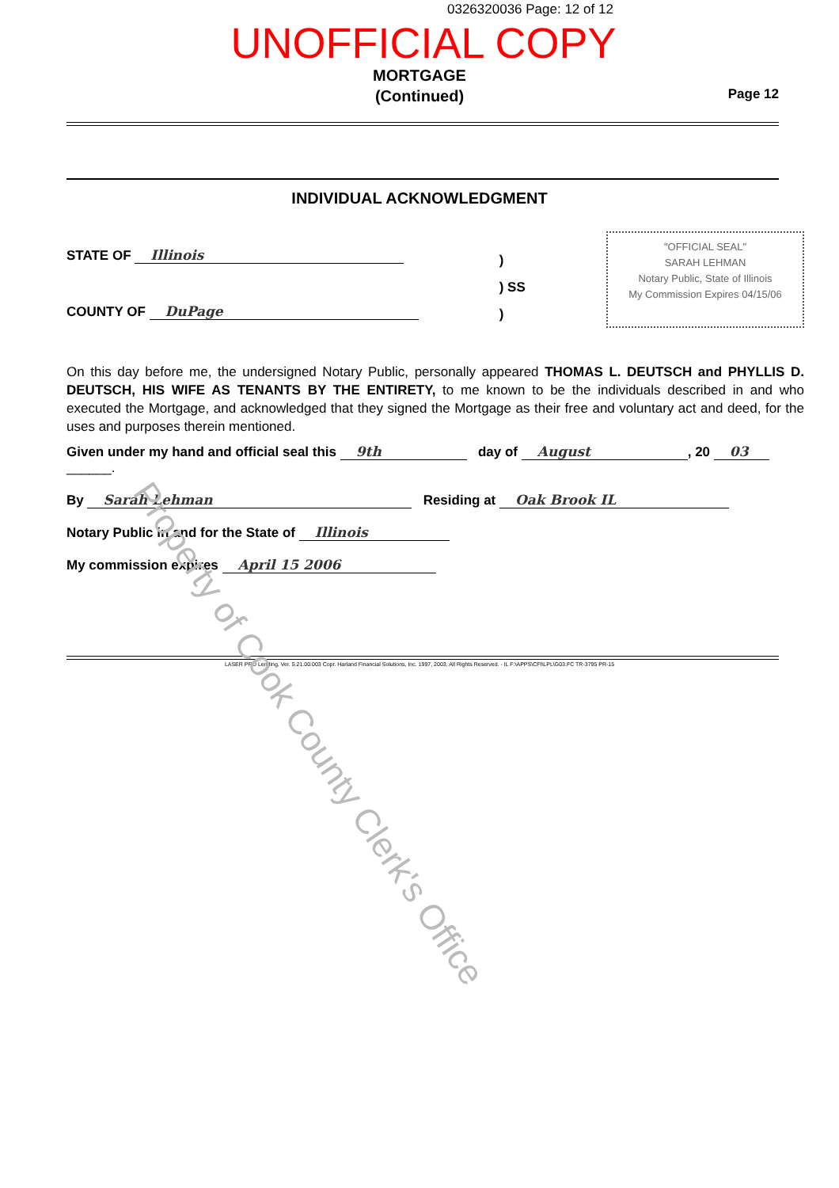0326320036 Page: 12 of 12
UNOFFICIAL COPY
MORTGAGE
(Continued)
Page 12
INDIVIDUAL ACKNOWLEDGMENT
STATE OF Illinois
COUNTY OF DuPage
)
) SS
)
"OFFICIAL SEAL"
SARAH LEHMAN
Notary Public, State of Illinois
My Commission Expires 04/15/06
On this day before me, the undersigned Notary Public, personally appeared THOMAS L. DEUTSCH and PHYLLIS D. DEUTSCH, HIS WIFE AS TENANTS BY THE ENTIRETY, to me known to be the individuals described in and who executed the Mortgage, and acknowledged that they signed the Mortgage as their free and voluntary act and deed, for the uses and purposes therein mentioned.
Given under my hand and official seal this 9th day of August, 20 03
______.
By Sarah Lehman Residing at Oak Brook IL
Notary Public in and for the State of Illinois
My commission expires April 15 2006
LASER PRO Lending, Ver. 5.21.00.003 Copr. Harland Financial Solutions, Inc. 1997, 2003. All Rights Reserved. - IL F:\APPS\CFI\LPL\G03.FC TR-3795 PR-15
Property of Cook County Clerk's Office